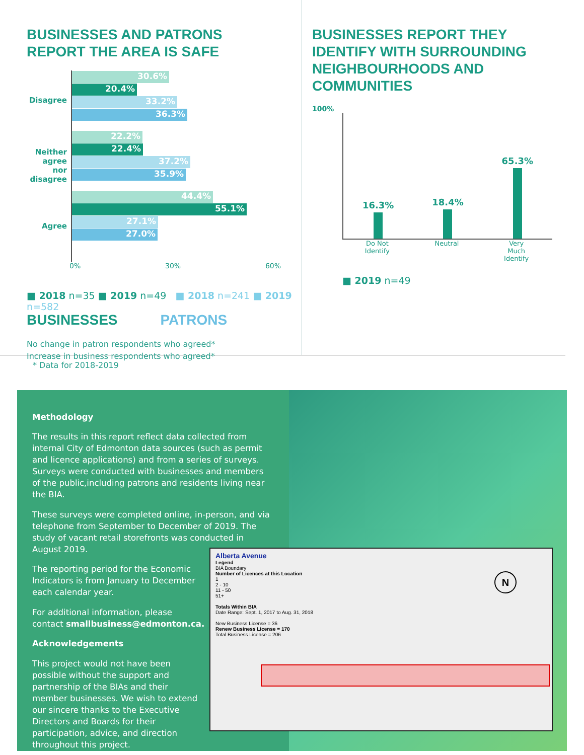BUSINESSES AND PATRONS
REPORT THE AREA IS SAFE
Disagree
Neither agree nor disagree
Agree
30.6%
20.4%
33.2%
36.3%
22.2%
22.4%
37.2%
35.9%
44.4%
55.1%
27.1%
27.0%
0% 30% 60%
■ 2018 n=35 ■ 2019 n=49 ■ 2018 n=241 ■ 2019 n=582
BUSINESSES PATRONS
No change in patron respondents who agreed*
Increase in business respondents who agreed*
BUSINESSES REPORT THEY IDENTIFY WITH SURROUNDING NEIGHBOURHOODS AND COMMUNITIES
100%
16.3%
18.4%
65.3%
Do Not
Identify Neutral Very
Much
Identify
■ 2019 n=49
* Data for 2018-2019
Methodology
The results in this report reflect data collected from internal City of Edmonton data sources (such as permit and licence applications) and from a series of surveys. Surveys were conducted with businesses and members of the public,including patrons and residents living near the BIA.
These surveys were completed online, in-person, and via telephone from September to December of 2019. The study of vacant retail storefronts was conducted in August 2019.
The reporting period for the Economic
Indicators is from January to December
each calendar year.
For additional information, please
contact smallbusiness@edmonton.ca.
Acknowledgements
This project would not have been possible without the support and partnership of the BIAs and their member businesses. We wish to extend our sincere thanks to the Executive Directors and Boards for their participation, advice, and direction throughout this project.
Alberta Avenue
Legend
BIA Boundary
Number of Licences at this Location
1
2 - 10
11 - 50
51+
Totals Within BIA
Date Range: Sept. 1, 2017 to Aug. 31, 2018
New Business License = 36
Renew Business License = 170
Total Business License = 206
N